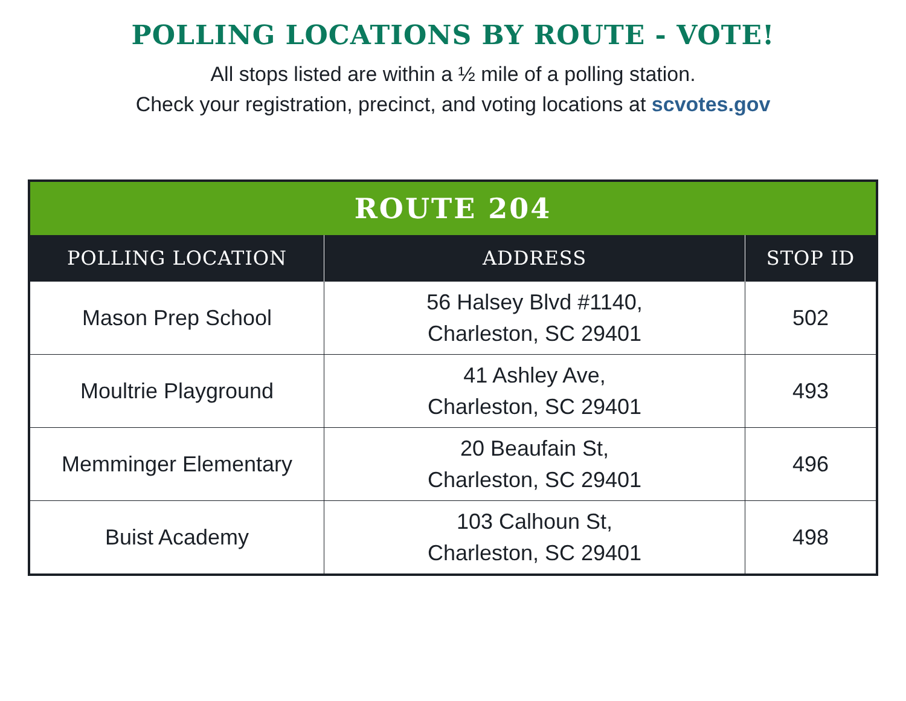POLLING LOCATIONS BY ROUTE - VOTE!
All stops listed are within a ½ mile of a polling station.
Check your registration, precinct, and voting locations at scvotes.gov
| ROUTE 204 | | |
| --- | --- | --- |
| POLLING LOCATION | ADDRESS | STOP ID |
| Mason Prep School | 56 Halsey Blvd #1140, Charleston, SC 29401 | 502 |
| Moultrie Playground | 41 Ashley Ave, Charleston, SC 29401 | 493 |
| Memminger Elementary | 20 Beaufain St, Charleston, SC 29401 | 496 |
| Buist Academy | 103 Calhoun St, Charleston, SC 29401 | 498 |